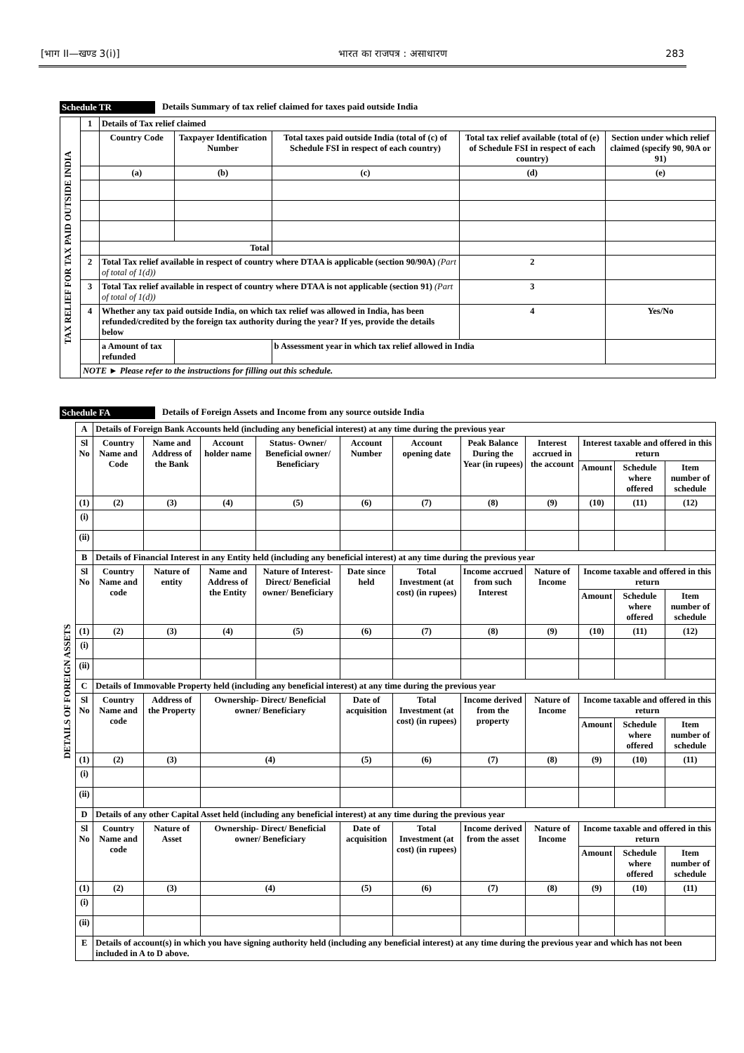[भाग II—खण्ड 3(i)] भारत का राजपत्र : असाधारण 283
Schedule TR Details Summary of tax relief claimed for taxes paid outside India
| TAX RELIEF FOR TAX PAID OUTSIDE INDIA | 1 | Details of Tax relief claimed | | | | | |
| | | Country Code | Taxpayer Identification Number | Total taxes paid outside India (total of (c) of Schedule FSI in respect of each country) | Total tax relief available (total of (e) of Schedule FSI in respect of each country) | | Section under which relief claimed (specify 90, 90A or 91) |
| | | (a) | (b) | (c) | (d) | | (e) |
| | | Total | | | | | |
| | 2 | Total Tax relief available in respect of country where DTAA is applicable (section 90/90A) (Part of total of 1(d)) | | | | 2 | |
| | 3 | Total Tax relief available in respect of country where DTAA is not applicable (section 91) (Part of total of 1(d)) | | | | 3 | |
| | 4 | Whether any tax paid outside India, on which tax relief was allowed in India, has been refunded/credited by the foreign tax authority during the year? If yes, provide the details below | | | | 4 | Yes/No |
| | | a Amount of tax refunded | | b Assessment year in which tax relief allowed in India | | | |
| | NOTE ► Please refer to the instructions for filling out this schedule. | | | | | | |
Schedule FA Details of Foreign Assets and Income from any source outside India
| DETAILS OF FOREIGN ASSETS | A | Details of Foreign Bank Accounts held (including any beneficial interest) at any time during the previous year | | | | | | | | | | |
| | Sl No | Country Name and Code | Name and Address of the Bank | Account holder name | Status- Owner/ Beneficial owner/ Beneficiary | Account Number | Account opening date | Peak Balance During the Year (in rupees) | Interest accrued in the account | Interest taxable and offered in this return | | |
| | | | | | | | | | | Amount | Schedule where offered | Item number of schedule |
| | (1) | (2) | (3) | (4) | (5) | (6) | (7) | (8) | (9) | (10) | (11) | (12) |
| | (i) | | | | | | | | | | | |
| | (ii) | | | | | | | | | | | |
| | B | Details of Financial Interest in any Entity held (including any beneficial interest) at any time during the previous year | | | | | | | | | | |
| | Sl No | Country Name and code | Nature of entity | Name and Address of the Entity | Nature of Interest- Direct/ Beneficial owner/ Beneficiary | Date since held | Total Investment (at cost) (in rupees) | Income accrued from such Interest | Nature of Income | Income taxable and offered in this return | | |
| | | | | | | | | | | Amount | Schedule where offered | Item number of schedule |
| | (1) | (2) | (3) | (4) | (5) | (6) | (7) | (8) | (9) | (10) | (11) | (12) |
| | (i) | | | | | | | | | | | |
| | (ii) | | | | | | | | | | | |
| | C | Details of Immovable Property held (including any beneficial interest) at any time during the previous year | | | | | | | | | | |
| | Sl No | Country Name and code | Address of the Property | Ownership- Direct/ Beneficial owner/ Beneficiary | | Date of acquisition | Total Investment (at cost) (in rupees) | Income derived from the property | Nature of Income | Income taxable and offered in this return | | |
| | | | | | | | | | | Amount | Schedule where offered | Item number of schedule |
| | (1) | (2) | (3) | (4) | | (5) | (6) | (7) | (8) | (9) | (10) | (11) |
| | (i) | | | | | | | | | | | |
| | (ii) | | | | | | | | | | | |
| | D | Details of any other Capital Asset held (including any beneficial interest) at any time during the previous year | | | | | | | | | | |
| | Sl No | Country Name and code | Nature of Asset | Ownership- Direct/ Beneficial owner/ Beneficiary | | Date of acquisition | Total Investment (at cost) (in rupees) | Income derived from the asset | Nature of Income | Income taxable and offered in this return | | |
| | | | | | | | | | | Amount | Schedule where offered | Item number of schedule |
| | (1) | (2) | (3) | (4) | | (5) | (6) | (7) | (8) | (9) | (10) | (11) |
| | (i) | | | | | | | | | | | |
| | (ii) | | | | | | | | | | | |
| | E | Details of account(s) in which you have signing authority held (including any beneficial interest) at any time during the previous year and which has not been included in A to D above. | | | | | | | | | | |